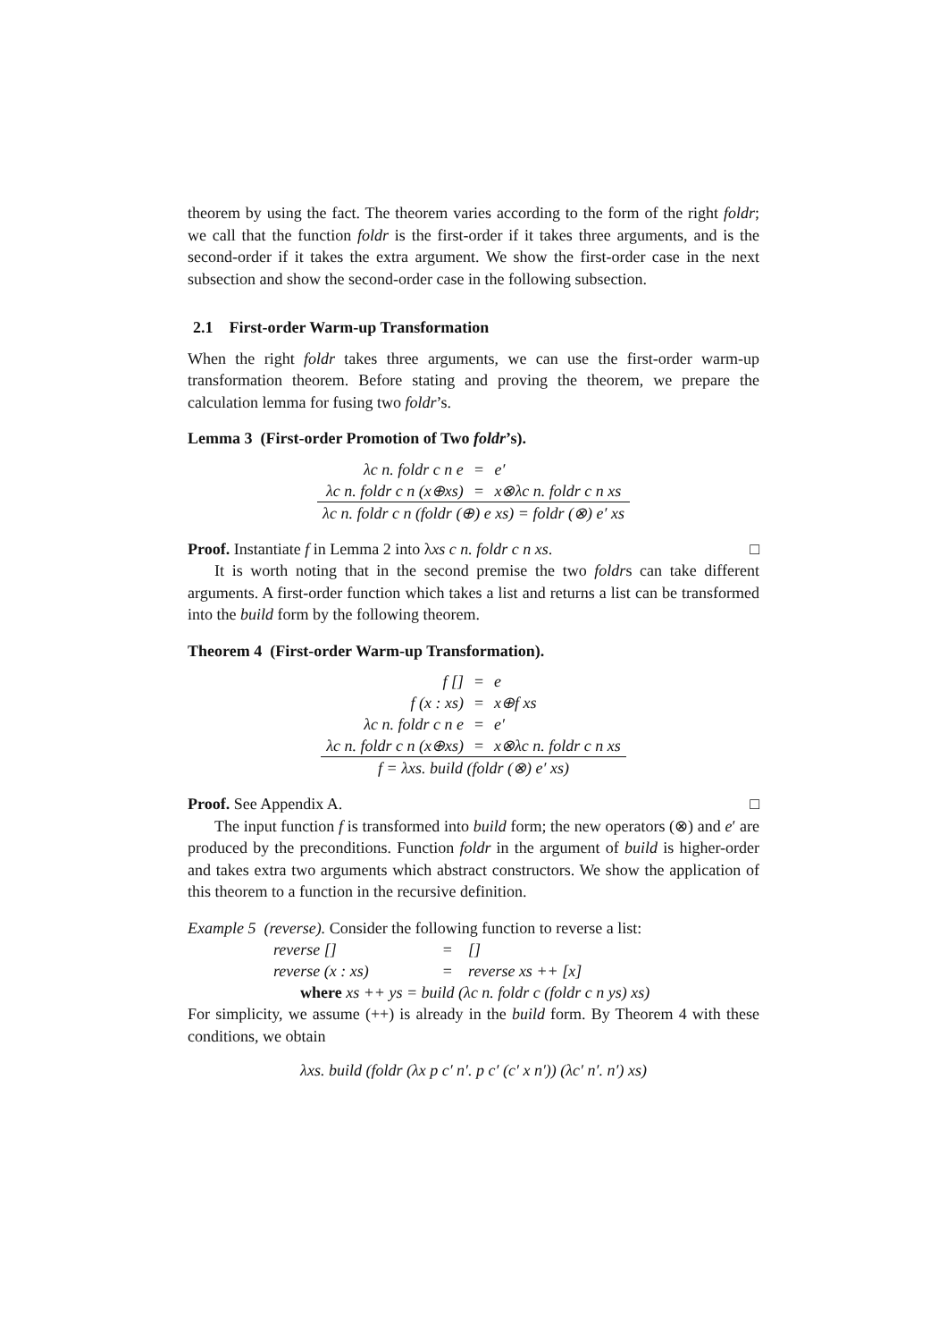theorem by using the fact. The theorem varies according to the form of the right foldr; we call that the function foldr is the first-order if it takes three arguments, and is the second-order if it takes the extra argument. We show the first-order case in the next subsection and show the second-order case in the following subsection.
2.1 First-order Warm-up Transformation
When the right foldr takes three arguments, we can use the first-order warm-up transformation theorem. Before stating and proving the theorem, we prepare the calculation lemma for fusing two foldr’s.
Lemma 3 (First-order Promotion of Two foldr’s).
| λc n. foldr c n e | = | e′ |
| λc n. foldr c n (x⊕xs) | = | x⊗λc n. foldr c n xs |
| λc n. foldr c n (foldr (⊕) e xs) = foldr (⊗) e′ xs | | |
Proof. Instantiate f in Lemma 2 into λxs c n. foldr c n xs. □
It is worth noting that in the second premise the two foldrs can take different arguments. A first-order function which takes a list and returns a list can be transformed into the build form by the following theorem.
Theorem 4 (First-order Warm-up Transformation).
| f [] | = | e |
| f (x : xs) | = | x⊕f xs |
| λc n. foldr c n e | = | e′ |
| λc n. foldr c n (x⊕xs) | = | x⊗λc n. foldr c n xs |
| f = λxs. build (foldr (⊗) e′ xs) | | |
Proof. See Appendix A. □
The input function f is transformed into build form; the new operators (⊗) and e′ are produced by the preconditions. Function foldr in the argument of build is higher-order and takes extra two arguments which abstract constructors. We show the application of this theorem to a function in the recursive definition.
Example 5 (reverse). Consider the following function to reverse a list:
| reverse [] | = | [] |
| reverse (x : xs) | = | reverse xs ++ [x] |
| where xs ++ ys = build (λc n. foldr c (foldr c n ys) xs) | | |
For simplicity, we assume (++) is already in the build form. By Theorem 4 with these conditions, we obtain
λxs. build (foldr (λx p c′ n′. p c′ (c′ x n′)) (λc′ n′. n′) xs)